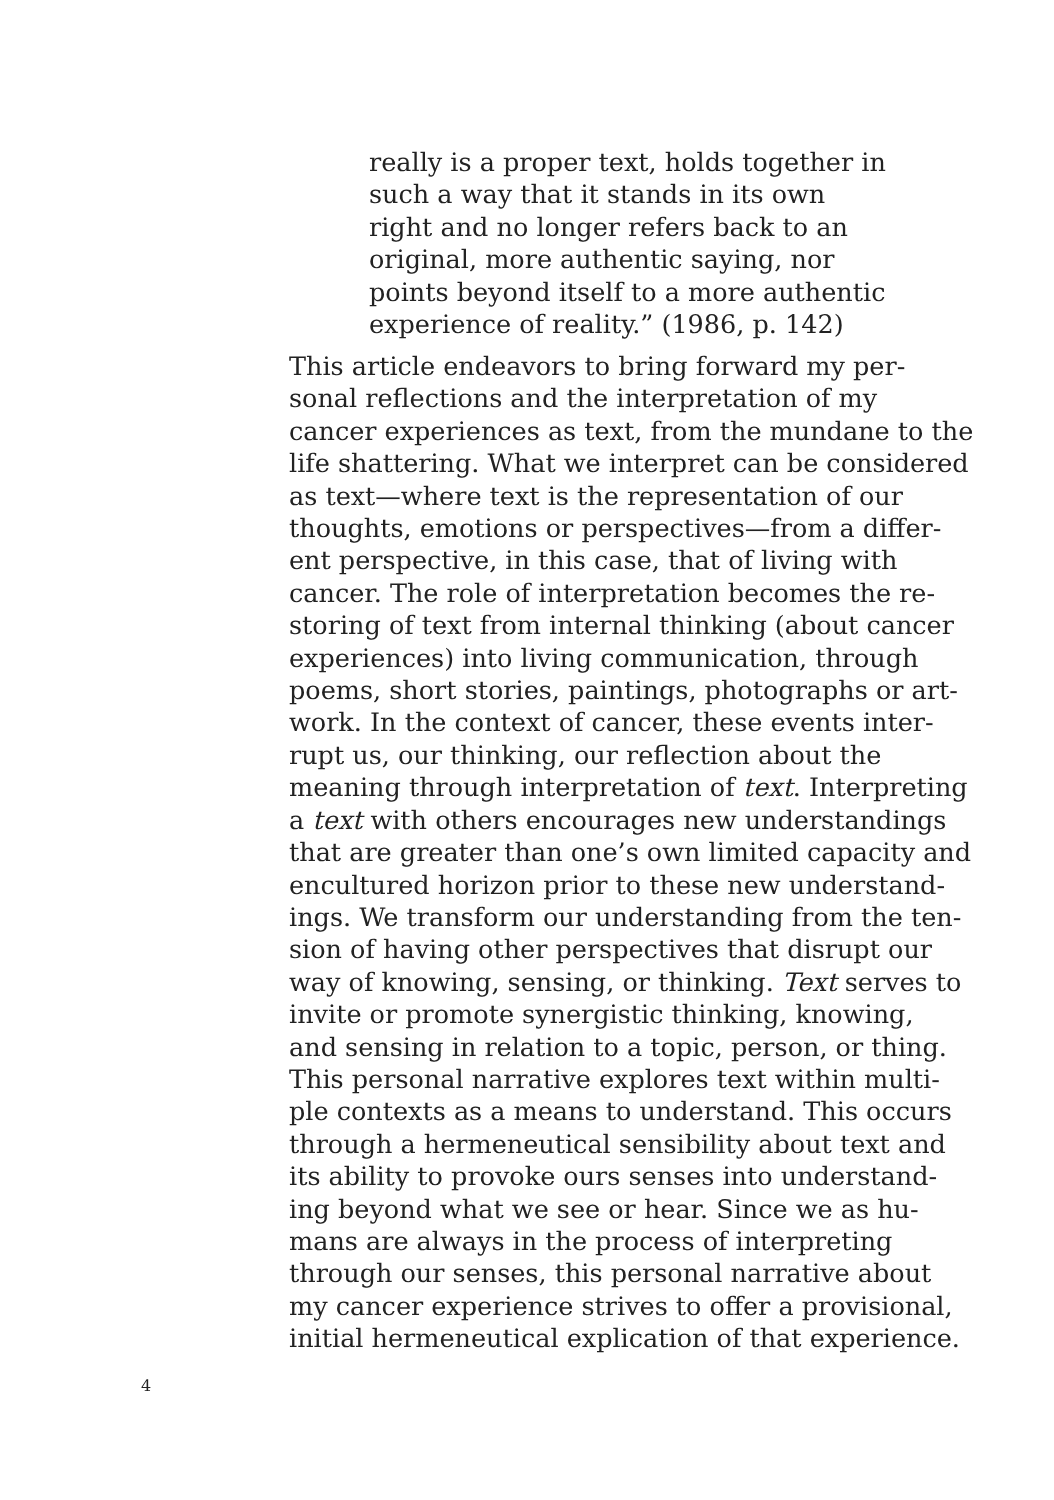really is a proper text, holds together in
such a way that it stands in its own
right and no longer refers back to an
original, more authentic saying, nor
points beyond itself to a more authentic
experience of reality.” (1986, p. 142)
This article endeavors to bring forward my per-
sonal reflections and the interpretation of my
cancer experiences as text, from the mundane to the
life shattering. What we interpret can be considered
as text—where text is the representation of our
thoughts, emotions or perspectives—from a differ-
ent perspective, in this case, that of living with
cancer. The role of interpretation becomes the re-
storing of text from internal thinking (about cancer
experiences) into living communication, through
poems, short stories, paintings, photographs or art-
work. In the context of cancer, these events inter-
rupt us, our thinking, our reflection about the
meaning through interpretation of text. Interpreting
a text with others encourages new understandings
that are greater than one’s own limited capacity and
encultured horizon prior to these new understand-
ings. We transform our understanding from the ten-
sion of having other perspectives that disrupt our
way of knowing, sensing, or thinking. Text serves to
invite or promote synergistic thinking, knowing,
and sensing in relation to a topic, person, or thing.
This personal narrative explores text within multi-
ple contexts as a means to understand. This occurs
through a hermeneutical sensibility about text and
its ability to provoke ours senses into understand-
ing beyond what we see or hear. Since we as hu-
mans are always in the process of interpreting
through our senses, this personal narrative about
my cancer experience strives to offer a provisional,
initial hermeneutical explication of that experience.
4